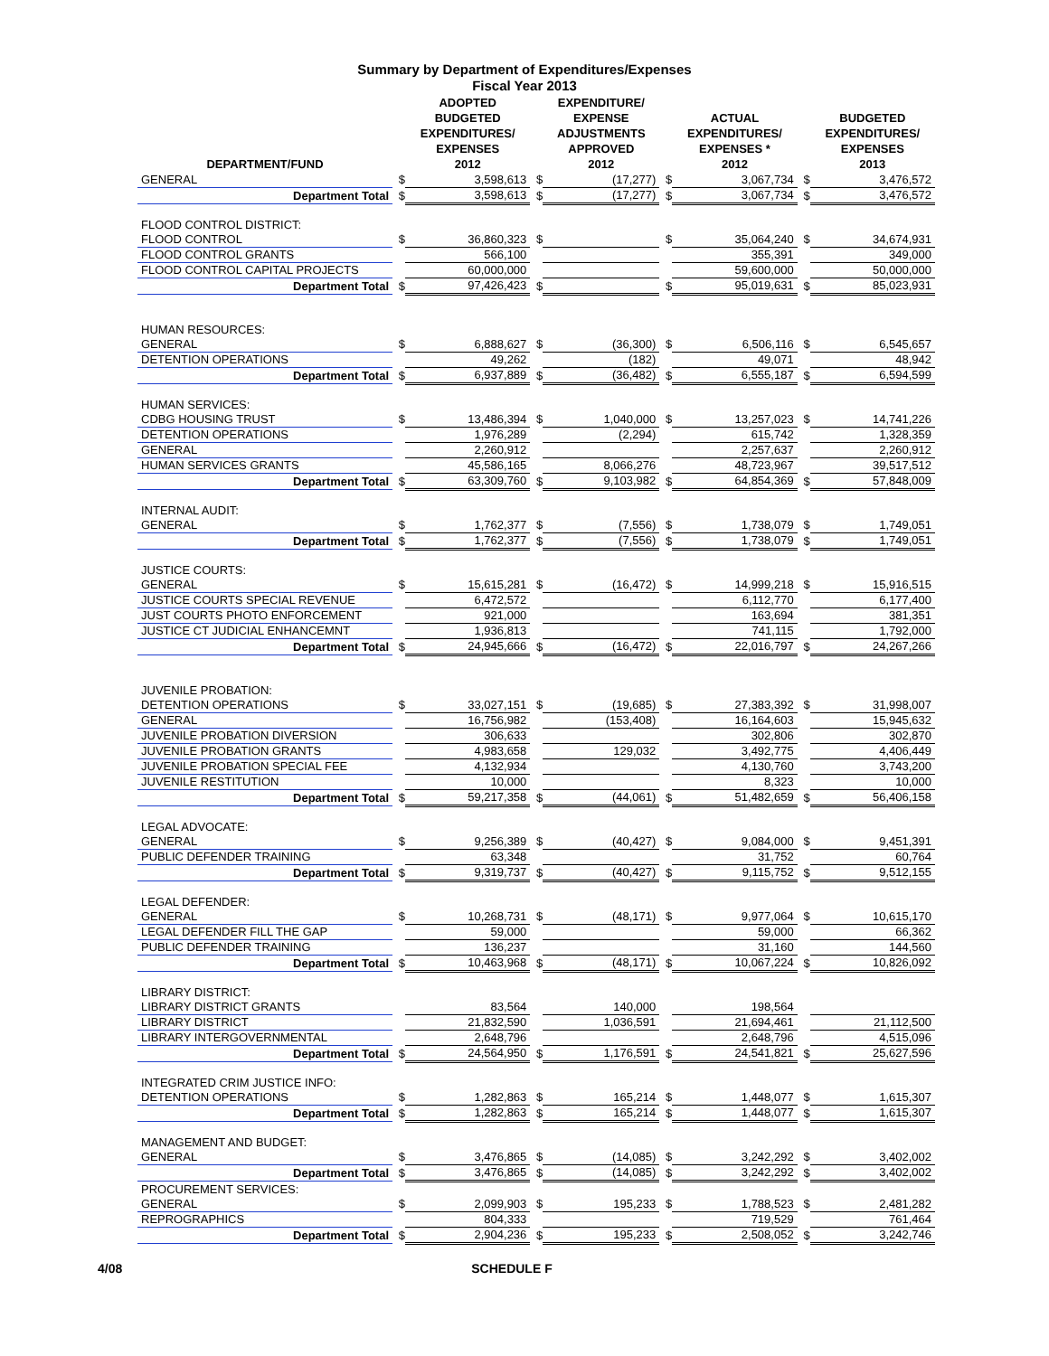Summary by Department of Expenditures/Expenses
Fiscal Year 2013
| DEPARTMENT/FUND | | ADOPTED BUDGETED EXPENDITURES/ EXPENSES 2012 | | EXPENDITURE/ EXPENSE ADJUSTMENTS APPROVED 2012 | | ACTUAL EXPENDITURES/ EXPENSES * 2012 | | BUDGETED EXPENDITURES/ EXPENSES 2013 |
| --- | --- | --- | --- | --- | --- | --- | --- | --- |
| GENERAL | $ | 3,598,613 | $ | (17,277) | $ | 3,067,734 | $ | 3,476,572 |
| Department Total | $ | 3,598,613 | $ | (17,277) | $ | 3,067,734 | $ | 3,476,572 |
| FLOOD CONTROL DISTRICT: | | | | | | | | |
| FLOOD CONTROL | $ | 36,860,323 | $ | | $ | 35,064,240 | $ | 34,674,931 |
| FLOOD CONTROL GRANTS | | 566,100 | | | | 355,391 | | 349,000 |
| FLOOD CONTROL CAPITAL PROJECTS | | 60,000,000 | | | | 59,600,000 | | 50,000,000 |
| Department Total | $ | 97,426,423 | $ | | $ | 95,019,631 | $ | 85,023,931 |
| HUMAN RESOURCES: | | | | | | | | |
| GENERAL | $ | 6,888,627 | $ | (36,300) | $ | 6,506,116 | $ | 6,545,657 |
| DETENTION OPERATIONS | | 49,262 | | (182) | | 49,071 | | 48,942 |
| Department Total | $ | 6,937,889 | $ | (36,482) | $ | 6,555,187 | $ | 6,594,599 |
| HUMAN SERVICES: | | | | | | | | |
| CDBG HOUSING TRUST | $ | 13,486,394 | $ | 1,040,000 | $ | 13,257,023 | $ | 14,741,226 |
| DETENTION OPERATIONS | | 1,976,289 | | (2,294) | | 615,742 | | 1,328,359 |
| GENERAL | | 2,260,912 | | | | 2,257,637 | | 2,260,912 |
| HUMAN SERVICES GRANTS | | 45,586,165 | | 8,066,276 | | 48,723,967 | | 39,517,512 |
| Department Total | $ | 63,309,760 | $ | 9,103,982 | $ | 64,854,369 | $ | 57,848,009 |
| INTERNAL AUDIT: | | | | | | | | |
| GENERAL | $ | 1,762,377 | $ | (7,556) | $ | 1,738,079 | $ | 1,749,051 |
| Department Total | $ | 1,762,377 | $ | (7,556) | $ | 1,738,079 | $ | 1,749,051 |
| JUSTICE COURTS: | | | | | | | | |
| GENERAL | $ | 15,615,281 | $ | (16,472) | $ | 14,999,218 | $ | 15,916,515 |
| JUSTICE COURTS SPECIAL REVENUE | | 6,472,572 | | | | 6,112,770 | | 6,177,400 |
| JUST COURTS PHOTO ENFORCEMENT | | 921,000 | | | | 163,694 | | 381,351 |
| JUSTICE CT JUDICIAL ENHANCEMNT | | 1,936,813 | | | | 741,115 | | 1,792,000 |
| Department Total | $ | 24,945,666 | $ | (16,472) | $ | 22,016,797 | $ | 24,267,266 |
| JUVENILE PROBATION: | | | | | | | | |
| DETENTION OPERATIONS | $ | 33,027,151 | $ | (19,685) | $ | 27,383,392 | $ | 31,998,007 |
| GENERAL | | 16,756,982 | | (153,408) | | 16,164,603 | | 15,945,632 |
| JUVENILE PROBATION DIVERSION | | 306,633 | | | | 302,806 | | 302,870 |
| JUVENILE PROBATION GRANTS | | 4,983,658 | | 129,032 | | 3,492,775 | | 4,406,449 |
| JUVENILE PROBATION SPECIAL FEE | | 4,132,934 | | | | 4,130,760 | | 3,743,200 |
| JUVENILE RESTITUTION | | 10,000 | | | | 8,323 | | 10,000 |
| Department Total | $ | 59,217,358 | $ | (44,061) | $ | 51,482,659 | $ | 56,406,158 |
| LEGAL ADVOCATE: | | | | | | | | |
| GENERAL | $ | 9,256,389 | $ | (40,427) | $ | 9,084,000 | $ | 9,451,391 |
| PUBLIC DEFENDER TRAINING | | 63,348 | | | | 31,752 | | 60,764 |
| Department Total | $ | 9,319,737 | $ | (40,427) | $ | 9,115,752 | $ | 9,512,155 |
| LEGAL DEFENDER: | | | | | | | | |
| GENERAL | $ | 10,268,731 | $ | (48,171) | $ | 9,977,064 | $ | 10,615,170 |
| LEGAL DEFENDER FILL THE GAP | | 59,000 | | | | 59,000 | | 66,362 |
| PUBLIC DEFENDER TRAINING | | 136,237 | | | | 31,160 | | 144,560 |
| Department Total | $ | 10,463,968 | $ | (48,171) | $ | 10,067,224 | $ | 10,826,092 |
| LIBRARY DISTRICT: | | | | | | | | |
| LIBRARY DISTRICT GRANTS | | 83,564 | | 140,000 | | 198,564 | | |
| LIBRARY DISTRICT | | 21,832,590 | | 1,036,591 | | 21,694,461 | | 21,112,500 |
| LIBRARY INTERGOVERNMENTAL | | 2,648,796 | | | | 2,648,796 | | 4,515,096 |
| Department Total | $ | 24,564,950 | $ | 1,176,591 | $ | 24,541,821 | $ | 25,627,596 |
| INTEGRATED CRIM JUSTICE INFO: | | | | | | | | |
| DETENTION OPERATIONS | $ | 1,282,863 | $ | 165,214 | $ | 1,448,077 | $ | 1,615,307 |
| Department Total | $ | 1,282,863 | $ | 165,214 | $ | 1,448,077 | $ | 1,615,307 |
| MANAGEMENT AND BUDGET: | | | | | | | | |
| GENERAL | $ | 3,476,865 | $ | (14,085) | $ | 3,242,292 | $ | 3,402,002 |
| Department Total | $ | 3,476,865 | $ | (14,085) | $ | 3,242,292 | $ | 3,402,002 |
| PROCUREMENT SERVICES: | | | | | | | | |
| GENERAL | $ | 2,099,903 | $ | 195,233 | $ | 1,788,523 | $ | 2,481,282 |
| REPROGRAPHICS | | 804,333 | | | | 719,529 | | 761,464 |
| Department Total | $ | 2,904,236 | $ | 195,233 | $ | 2,508,052 | $ | 3,242,746 |
4/08 SCHEDULE F